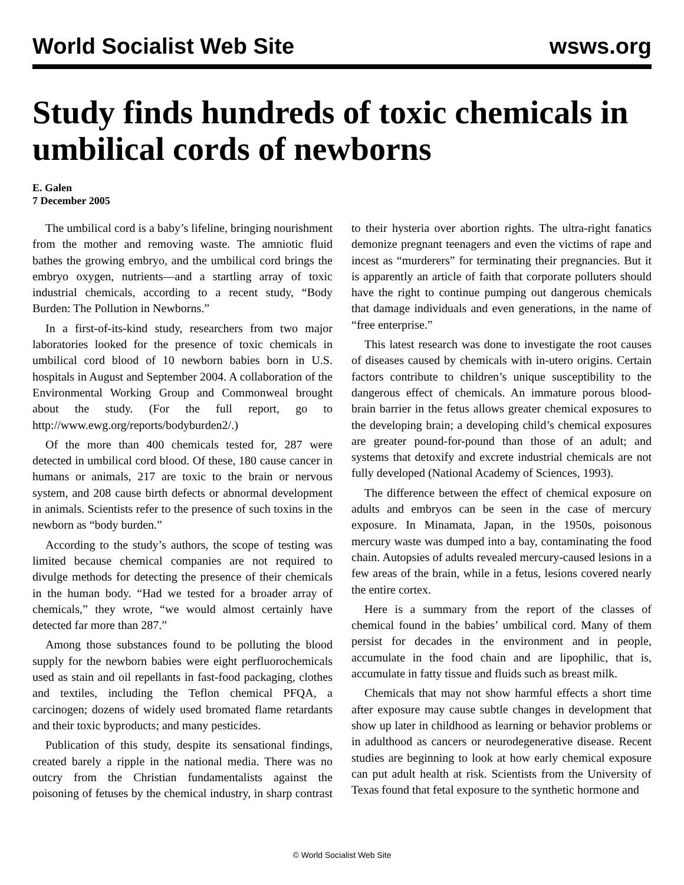World Socialist Web Site wsws.org
Study finds hundreds of toxic chemicals in umbilical cords of newborns
E. Galen
7 December 2005
The umbilical cord is a baby’s lifeline, bringing nourishment from the mother and removing waste. The amniotic fluid bathes the growing embryo, and the umbilical cord brings the embryo oxygen, nutrients—and a startling array of toxic industrial chemicals, according to a recent study, “Body Burden: The Pollution in Newborns.”
In a first-of-its-kind study, researchers from two major laboratories looked for the presence of toxic chemicals in umbilical cord blood of 10 newborn babies born in U.S. hospitals in August and September 2004. A collaboration of the Environmental Working Group and Commonweal brought about the study. (For the full report, go to http://www.ewg.org/reports/bodyburden2/.)
Of the more than 400 chemicals tested for, 287 were detected in umbilical cord blood. Of these, 180 cause cancer in humans or animals, 217 are toxic to the brain or nervous system, and 208 cause birth defects or abnormal development in animals. Scientists refer to the presence of such toxins in the newborn as “body burden.”
According to the study’s authors, the scope of testing was limited because chemical companies are not required to divulge methods for detecting the presence of their chemicals in the human body. “Had we tested for a broader array of chemicals,” they wrote, “we would almost certainly have detected far more than 287.”
Among those substances found to be polluting the blood supply for the newborn babies were eight perfluorochemicals used as stain and oil repellants in fast-food packaging, clothes and textiles, including the Teflon chemical PFQA, a carcinogen; dozens of widely used bromated flame retardants and their toxic byproducts; and many pesticides.
Publication of this study, despite its sensational findings, created barely a ripple in the national media. There was no outcry from the Christian fundamentalists against the poisoning of fetuses by the chemical industry, in sharp contrast to their hysteria over abortion rights. The ultra-right fanatics demonize pregnant teenagers and even the victims of rape and incest as “murderers” for terminating their pregnancies. But it is apparently an article of faith that corporate polluters should have the right to continue pumping out dangerous chemicals that damage individuals and even generations, in the name of “free enterprise.”
This latest research was done to investigate the root causes of diseases caused by chemicals with in-utero origins. Certain factors contribute to children’s unique susceptibility to the dangerous effect of chemicals. An immature porous blood-brain barrier in the fetus allows greater chemical exposures to the developing brain; a developing child’s chemical exposures are greater pound-for-pound than those of an adult; and systems that detoxify and excrete industrial chemicals are not fully developed (National Academy of Sciences, 1993).
The difference between the effect of chemical exposure on adults and embryos can be seen in the case of mercury exposure. In Minamata, Japan, in the 1950s, poisonous mercury waste was dumped into a bay, contaminating the food chain. Autopsies of adults revealed mercury-caused lesions in a few areas of the brain, while in a fetus, lesions covered nearly the entire cortex.
Here is a summary from the report of the classes of chemical found in the babies’ umbilical cord. Many of them persist for decades in the environment and in people, accumulate in the food chain and are lipophilic, that is, accumulate in fatty tissue and fluids such as breast milk.
Chemicals that may not show harmful effects a short time after exposure may cause subtle changes in development that show up later in childhood as learning or behavior problems or in adulthood as cancers or neurodegenerative disease. Recent studies are beginning to look at how early chemical exposure can put adult health at risk. Scientists from the University of Texas found that fetal exposure to the synthetic hormone and
© World Socialist Web Site